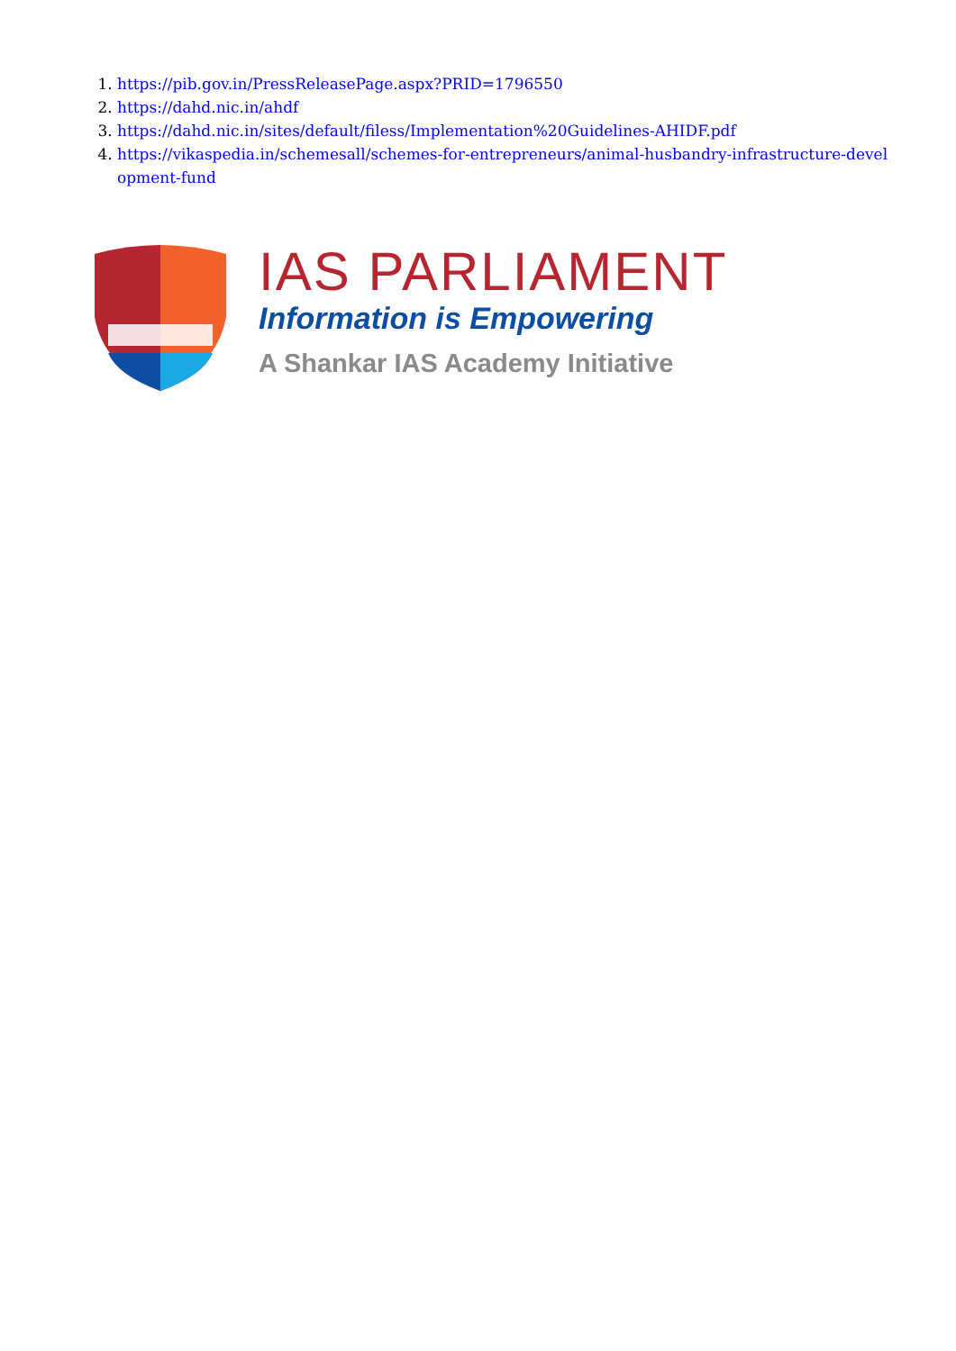1. https://pib.gov.in/PressReleasePage.aspx?PRID=1796550
2. https://dahd.nic.in/ahdf
3. https://dahd.nic.in/sites/default/filess/Implementation%20Guidelines-AHIDF.pdf
4. https://vikaspedia.in/schemesall/schemes-for-entrepreneurs/animal-husbandry-infrastructure-development-fund
IAS PARLIAMENT
Information is Empowering
A Shankar IAS Academy Initiative